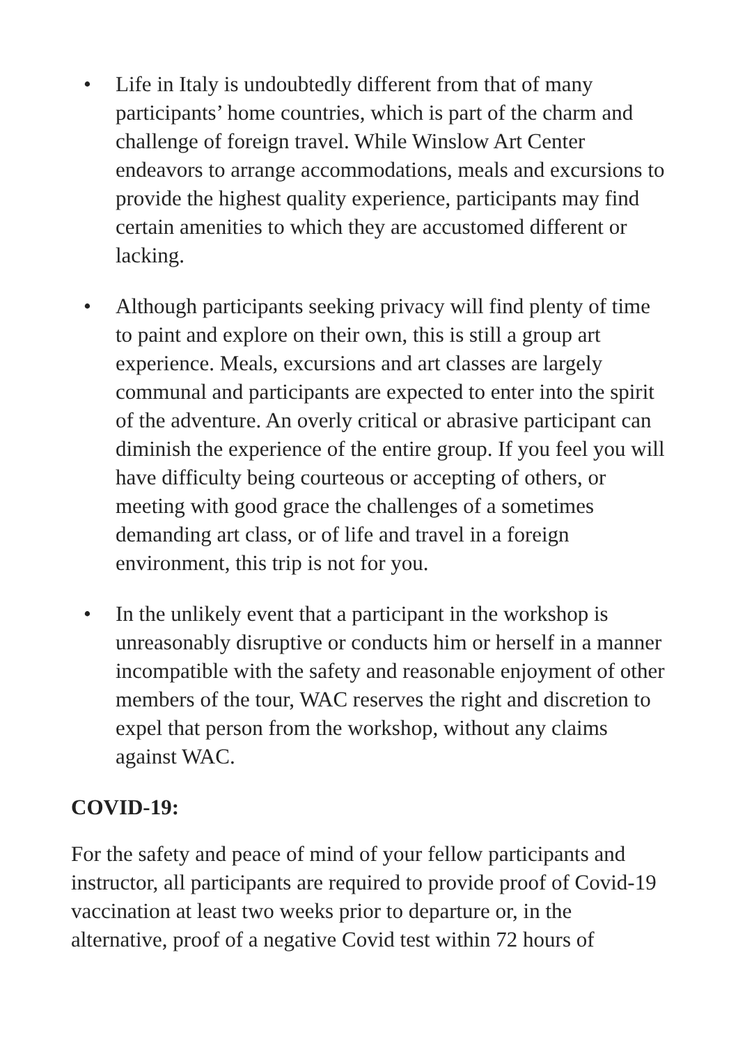• Life in Italy is undoubtedly different from that of many participants’ home countries, which is part of the charm and challenge of foreign travel. While Winslow Art Center endeavors to arrange accommodations, meals and excursions to provide the highest quality experience, participants may find certain amenities to which they are accustomed different or lacking.
• Although participants seeking privacy will find plenty of time to paint and explore on their own, this is still a group art experience. Meals, excursions and art classes are largely communal and participants are expected to enter into the spirit of the adventure. An overly critical or abrasive participant can diminish the experience of the entire group. If you feel you will have difficulty being courteous or accepting of others, or meeting with good grace the challenges of a sometimes demanding art class, or of life and travel in a foreign environment, this trip is not for you.
• In the unlikely event that a participant in the workshop is unreasonably disruptive or conducts him or herself in a manner incompatible with the safety and reasonable enjoyment of other members of the tour, WAC reserves the right and discretion to expel that person from the workshop, without any claims against WAC.
COVID-19:
For the safety and peace of mind of your fellow participants and instructor, all participants are required to provide proof of Covid-19 vaccination at least two weeks prior to departure or, in the alternative, proof of a negative Covid test within 72 hours of